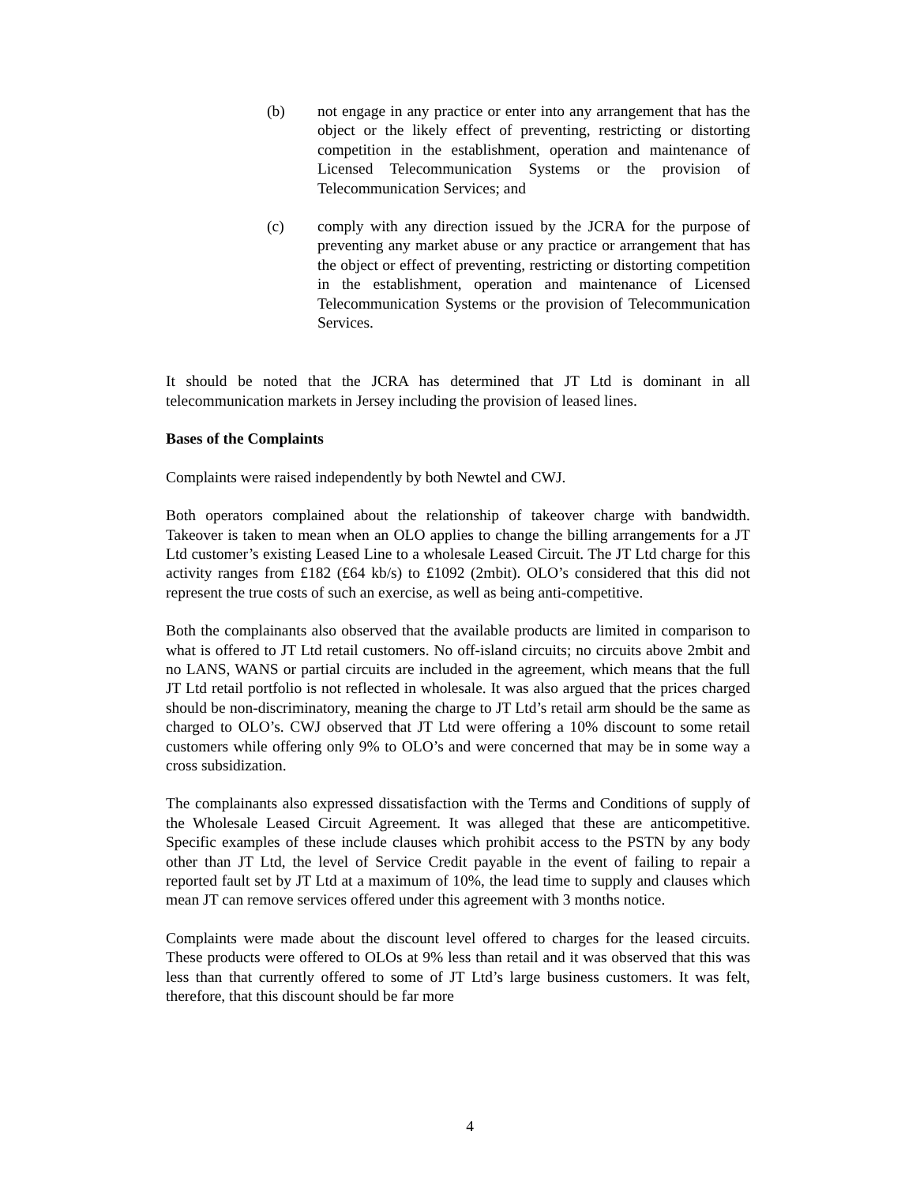(b) not engage in any practice or enter into any arrangement that has the object or the likely effect of preventing, restricting or distorting competition in the establishment, operation and maintenance of Licensed Telecommunication Systems or the provision of Telecommunication Services; and
(c) comply with any direction issued by the JCRA for the purpose of preventing any market abuse or any practice or arrangement that has the object or effect of preventing, restricting or distorting competition in the establishment, operation and maintenance of Licensed Telecommunication Systems or the provision of Telecommunication Services.
It should be noted that the JCRA has determined that JT Ltd is dominant in all telecommunication markets in Jersey including the provision of leased lines.
Bases of the Complaints
Complaints were raised independently by both Newtel and CWJ.
Both operators complained about the relationship of takeover charge with bandwidth. Takeover is taken to mean when an OLO applies to change the billing arrangements for a JT Ltd customer’s existing Leased Line to a wholesale Leased Circuit. The JT Ltd charge for this activity ranges from £182 (£64 kb/s) to £1092 (2mbit). OLO’s considered that this did not represent the true costs of such an exercise, as well as being anti-competitive.
Both the complainants also observed that the available products are limited in comparison to what is offered to JT Ltd retail customers. No off-island circuits; no circuits above 2mbit and no LANS, WANS or partial circuits are included in the agreement, which means that the full JT Ltd retail portfolio is not reflected in wholesale. It was also argued that the prices charged should be non-discriminatory, meaning the charge to JT Ltd’s retail arm should be the same as charged to OLO’s. CWJ observed that JT Ltd were offering a 10% discount to some retail customers while offering only 9% to OLO’s and were concerned that may be in some way a cross subsidization.
The complainants also expressed dissatisfaction with the Terms and Conditions of supply of the Wholesale Leased Circuit Agreement. It was alleged that these are anticompetitive. Specific examples of these include clauses which prohibit access to the PSTN by any body other than JT Ltd, the level of Service Credit payable in the event of failing to repair a reported fault set by JT Ltd at a maximum of 10%, the lead time to supply and clauses which mean JT can remove services offered under this agreement with 3 months notice.
Complaints were made about the discount level offered to charges for the leased circuits. These products were offered to OLOs at 9% less than retail and it was observed that this was less than that currently offered to some of JT Ltd’s large business customers. It was felt, therefore, that this discount should be far more
4